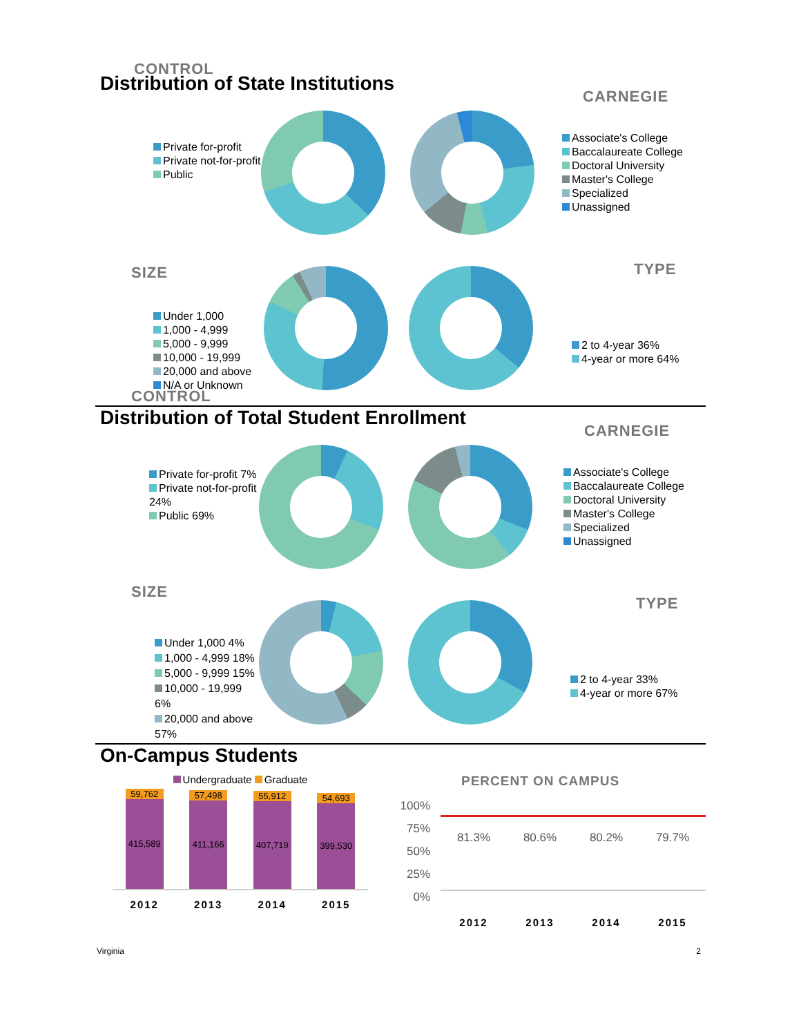Distribution of State Institutions
CONTROL
Private for-profit
Private not-for-profit
Public
CARNEGIE
Associate's College
Baccalaureate College
Doctoral University
Master's College
Specialized
Unassigned
SIZE
Under 1,000
1,000 - 4,999
5,000 - 9,999
10,000 - 19,999
20,000 and above
N/A or Unknown
TYPE
2 to 4-year 36%
4-year or more 64%
Distribution of Total Student Enrollment
CONTROL
Private for-profit 7%
Private not-for-profit 24%
Public 69%
CARNEGIE
Associate's College
Baccalaureate College
Doctoral University
Master's College
Specialized
Unassigned
SIZE
Under 1,000 4%
1,000 - 4,999 18%
5,000 - 9,999 15%
10,000 - 19,999 6%
20,000 and above 57%
TYPE
2 to 4-year 33%
4-year or more 67%
On-Campus Students
Undergraduate Graduate
59,762
415,589
57,498
411,166
55,912
407,719
54,693
399,530
2012 2013 2014 2015
PERCENT ON CAMPUS
100%
75%
50%
25%
0%
81.3% 80.6% 80.2% 79.7%
2012 2013 2014 2015
Virginia 2